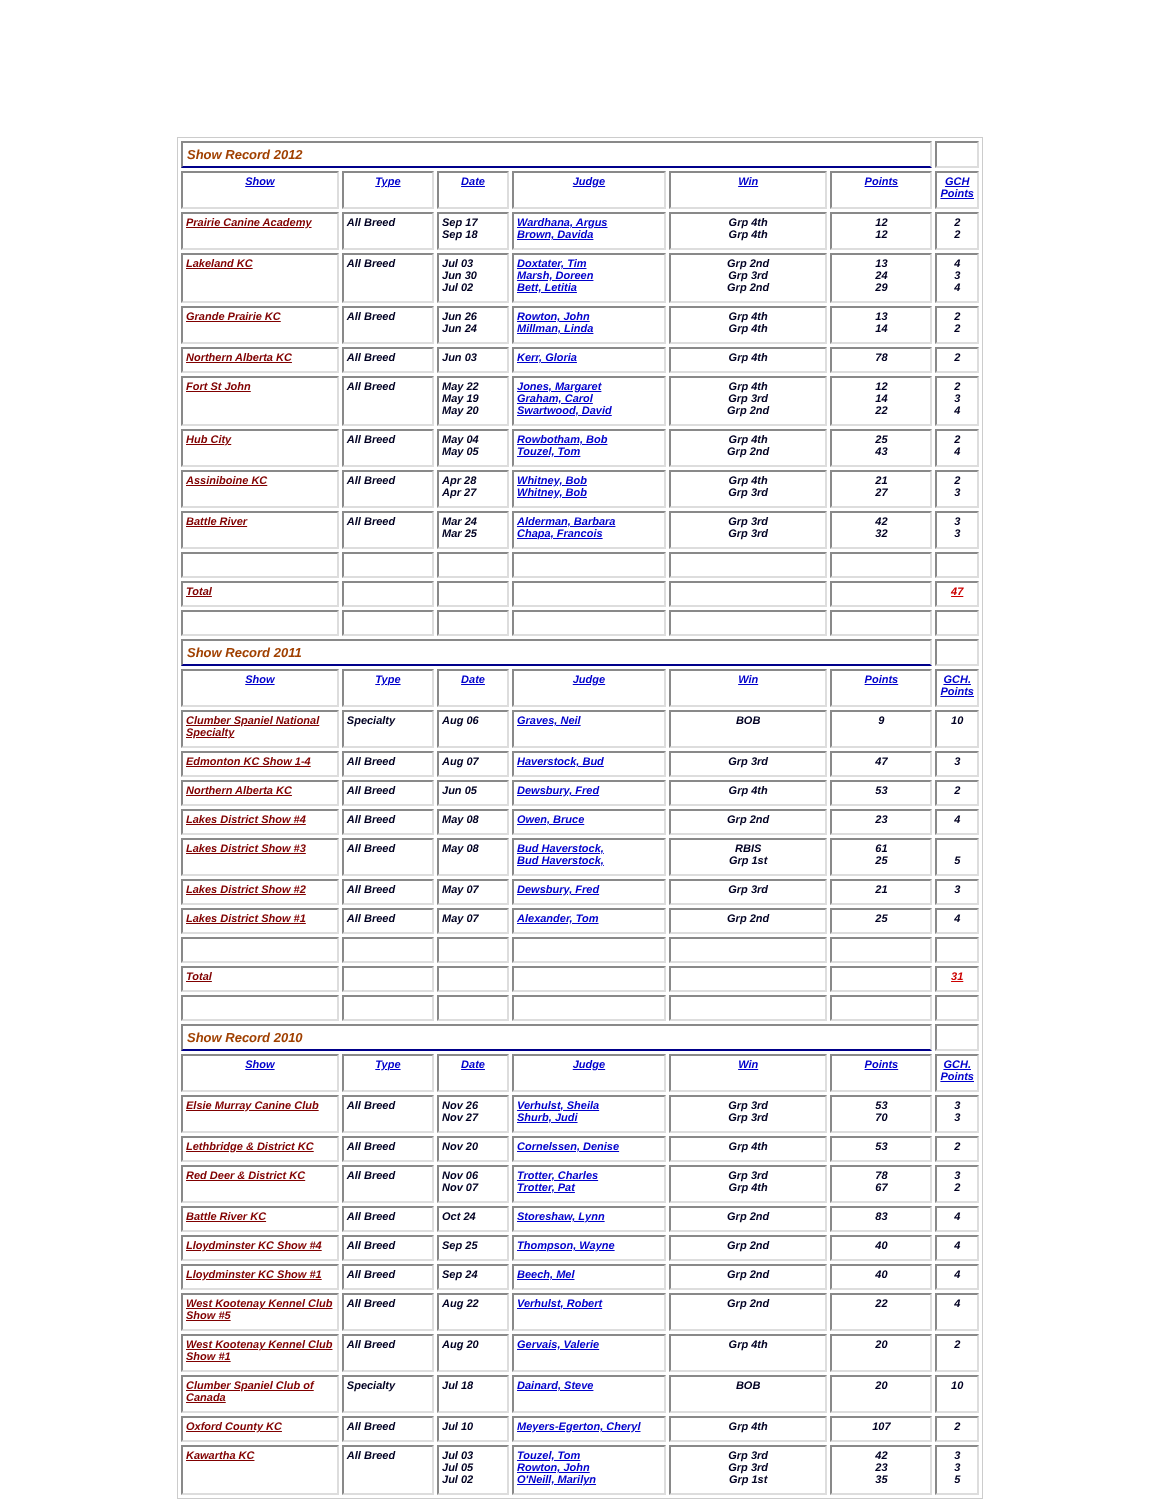| Show Record 2012 | | | | | | |
| Show | Type | Date | Judge | Win | Points | GCH Points |
| Prairie Canine Academy | All Breed | Sep 17 Sep 18 | Wardhana, Argus Brown, Davida | Grp 4th Grp 4th | 12 12 | 2 2 |
| Lakeland KC | All Breed | Jul 03 Jun 30 Jul 02 | Doxtater, Tim Marsh, Doreen Bett, Letitia | Grp 2nd Grp 3rd Grp 2nd | 13 24 29 | 4 3 4 |
| Grande Prairie KC | All Breed | Jun 26 Jun 24 | Rowton, John Millman, Linda | Grp 4th Grp 4th | 13 14 | 2 2 |
| Northern Alberta KC | All Breed | Jun 03 | Kerr, Gloria | Grp 4th | 78 | 2 |
| Fort St John | All Breed | May 22 May 19 May 20 | Jones, Margaret Graham, Carol Swartwood, David | Grp 4th Grp 3rd Grp 2nd | 12 14 22 | 2 3 4 |
| Hub City | All Breed | May 04 May 05 | Rowbotham, Bob Touzel, Tom | Grp 4th Grp 2nd | 25 43 | 2 4 |
| Assiniboine KC | All Breed | Apr 28 Apr 27 | Whitney, Bob Whitney, Bob | Grp 4th Grp 3rd | 21 27 | 2 3 |
| Battle River | All Breed | Mar 24 Mar 25 | Alderman, Barbara Chapa, Francois | Grp 3rd Grp 3rd | 42 32 | 3 3 |
| Total | | | | | | 47 |
| Show Record 2011 | | | | | | |
| Show | Type | Date | Judge | Win | Points | GCH. Points |
| Clumber Spaniel National Specialty | Specialty | Aug 06 | Graves, Neil | BOB | 9 | 10 |
| Edmonton KC Show 1-4 | All Breed | Aug 07 | Haverstock, Bud | Grp 3rd | 47 | 3 |
| Northern Alberta KC | All Breed | Jun 05 | Dewsbury, Fred | Grp 4th | 53 | 2 |
| Lakes District Show #4 | All Breed | May 08 | Owen, Bruce | Grp 2nd | 23 | 4 |
| Lakes District Show #3 | All Breed | May 08 | Bud Haverstock, Bud Haverstock, | RBIS Grp 1st | 61 25 | 5 |
| Lakes District Show #2 | All Breed | May 07 | Dewsbury, Fred | Grp 3rd | 21 | 3 |
| Lakes District Show #1 | All Breed | May 07 | Alexander, Tom | Grp 2nd | 25 | 4 |
| Total | | | | | | 31 |
| Show Record 2010 | | | | | | |
| Show | Type | Date | Judge | Win | Points | GCH. Points |
| Elsie Murray Canine Club | All Breed | Nov 26 Nov 27 | Verhulst, Sheila Shurb, Judi | Grp 3rd Grp 3rd | 53 70 | 3 3 |
| Lethbridge & District KC | All Breed | Nov 20 | Cornelssen, Denise | Grp 4th | 53 | 2 |
| Red Deer & District KC | All Breed | Nov 06 Nov 07 | Trotter, Charles Trotter, Pat | Grp 3rd Grp 4th | 78 67 | 3 2 |
| Battle River KC | All Breed | Oct 24 | Storeshaw, Lynn | Grp 2nd | 83 | 4 |
| Lloydminster KC Show #4 | All Breed | Sep 25 | Thompson, Wayne | Grp 2nd | 40 | 4 |
| Lloydminster KC Show #1 | All Breed | Sep 24 | Beech, Mel | Grp 2nd | 40 | 4 |
| West Kootenay Kennel Club Show #5 | All Breed | Aug 22 | Verhulst, Robert | Grp 2nd | 22 | 4 |
| West Kootenay Kennel Club Show #1 | All Breed | Aug 20 | Gervais, Valerie | Grp 4th | 20 | 2 |
| Clumber Spaniel Club of Canada | Specialty | Jul 18 | Dainard, Steve | BOB | 20 | 10 |
| Oxford County KC | All Breed | Jul 10 | Meyers-Egerton, Cheryl | Grp 4th | 107 | 2 |
| Kawartha KC | All Breed | Jul 03 Jul 05 Jul 02 | Touzel, Tom Rowton, John O'Neill, Marilyn | Grp 3rd Grp 3rd Grp 1st | 42 23 35 | 3 3 5 |